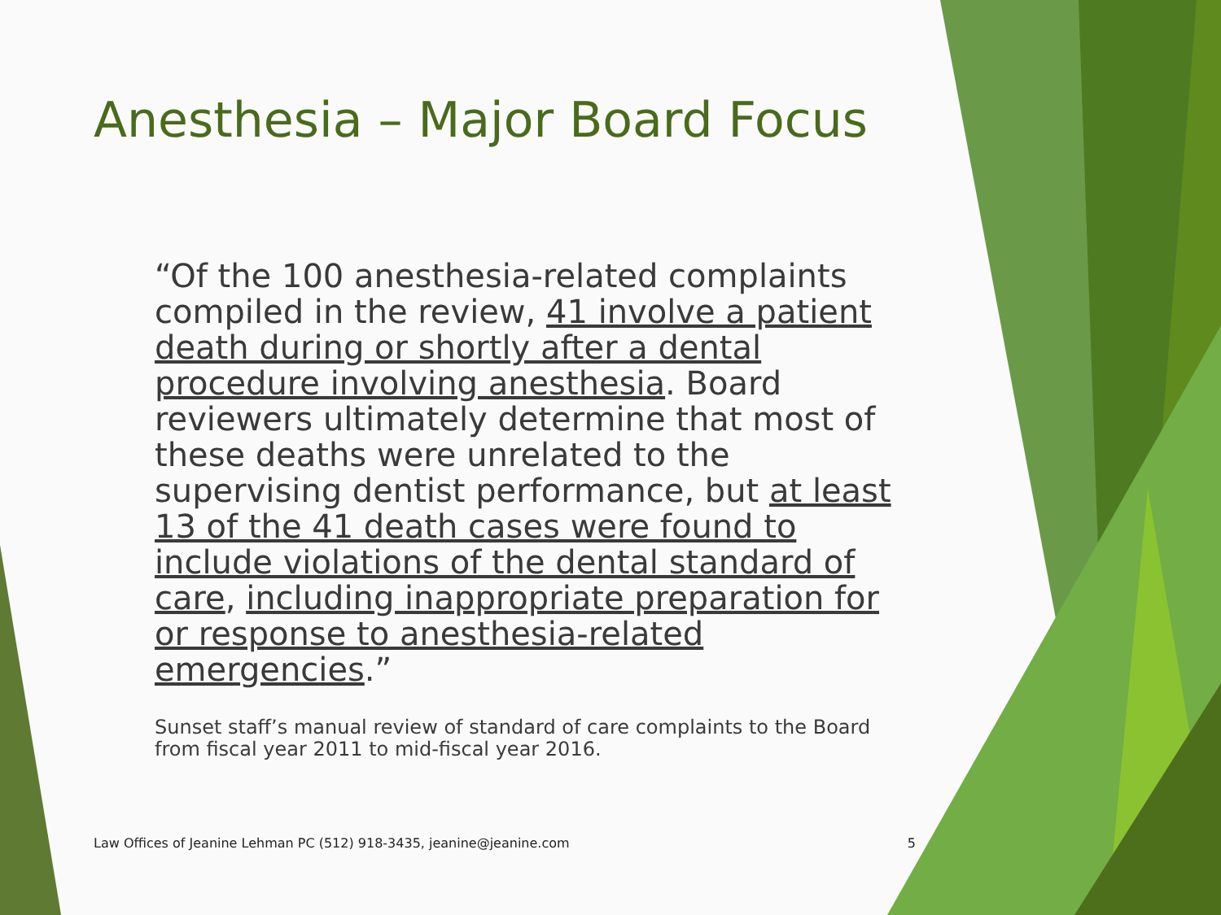Anesthesia – Major Board Focus
“Of the 100 anesthesia-related complaints compiled in the review, 41 involve a patient death during or shortly after a dental procedure involving anesthesia. Board reviewers ultimately determine that most of these deaths were unrelated to the supervising dentist performance, but at least 13 of the 41 death cases were found to include violations of the dental standard of care, including inappropriate preparation for or response to anesthesia-related emergencies.”
Sunset staff’s manual review of standard of care complaints to the Board from fiscal year 2011 to mid-fiscal year 2016.
Law Offices of Jeanine Lehman PC (512) 918-3435, jeanine@jeanine.com 5